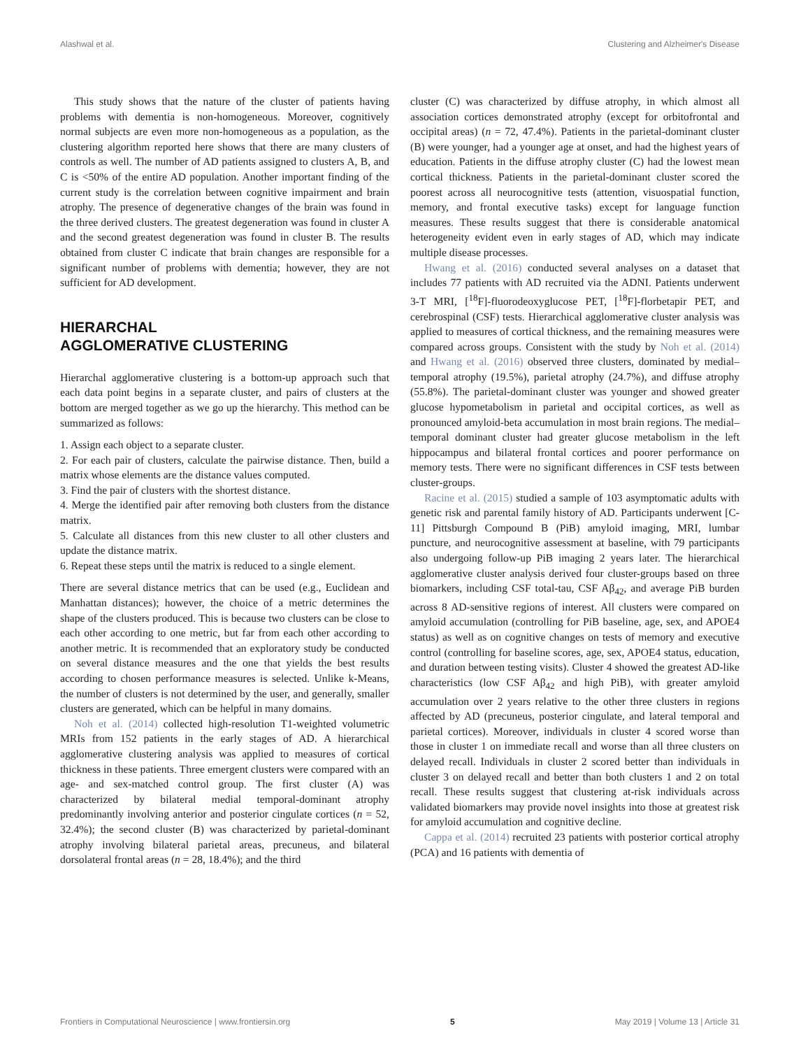Alashwal et al. Clustering and Alzheimer's Disease
This study shows that the nature of the cluster of patients having problems with dementia is non-homogeneous. Moreover, cognitively normal subjects are even more non-homogeneous as a population, as the clustering algorithm reported here shows that there are many clusters of controls as well. The number of AD patients assigned to clusters A, B, and C is <50% of the entire AD population. Another important finding of the current study is the correlation between cognitive impairment and brain atrophy. The presence of degenerative changes of the brain was found in the three derived clusters. The greatest degeneration was found in cluster A and the second greatest degeneration was found in cluster B. The results obtained from cluster C indicate that brain changes are responsible for a significant number of problems with dementia; however, they are not sufficient for AD development.
HIERARCHAL
AGGLOMERATIVE CLUSTERING
Hierarchal agglomerative clustering is a bottom-up approach such that each data point begins in a separate cluster, and pairs of clusters at the bottom are merged together as we go up the hierarchy. This method can be summarized as follows:
1. Assign each object to a separate cluster.
2. For each pair of clusters, calculate the pairwise distance. Then, build a matrix whose elements are the distance values computed.
3. Find the pair of clusters with the shortest distance.
4. Merge the identified pair after removing both clusters from the distance matrix.
5. Calculate all distances from this new cluster to all other clusters and update the distance matrix.
6. Repeat these steps until the matrix is reduced to a single element.
There are several distance metrics that can be used (e.g., Euclidean and Manhattan distances); however, the choice of a metric determines the shape of the clusters produced. This is because two clusters can be close to each other according to one metric, but far from each other according to another metric. It is recommended that an exploratory study be conducted on several distance measures and the one that yields the best results according to chosen performance measures is selected. Unlike k-Means, the number of clusters is not determined by the user, and generally, smaller clusters are generated, which can be helpful in many domains.
Noh et al. (2014) collected high-resolution T1-weighted volumetric MRIs from 152 patients in the early stages of AD. A hierarchical agglomerative clustering analysis was applied to measures of cortical thickness in these patients. Three emergent clusters were compared with an age- and sex-matched control group. The first cluster (A) was characterized by bilateral medial temporal-dominant atrophy predominantly involving anterior and posterior cingulate cortices (n = 52, 32.4%); the second cluster (B) was characterized by parietal-dominant atrophy involving bilateral parietal areas, precuneus, and bilateral dorsolateral frontal areas (n = 28, 18.4%); and the third
cluster (C) was characterized by diffuse atrophy, in which almost all association cortices demonstrated atrophy (except for orbitofrontal and occipital areas) (n = 72, 47.4%). Patients in the parietal-dominant cluster (B) were younger, had a younger age at onset, and had the highest years of education. Patients in the diffuse atrophy cluster (C) had the lowest mean cortical thickness. Patients in the parietal-dominant cluster scored the poorest across all neurocognitive tests (attention, visuospatial function, memory, and frontal executive tasks) except for language function measures. These results suggest that there is considerable anatomical heterogeneity evident even in early stages of AD, which may indicate multiple disease processes.
Hwang et al. (2016) conducted several analyses on a dataset that includes 77 patients with AD recruited via the ADNI. Patients underwent 3-T MRI, [<sup>18</sup>F]-fluorodeoxyglucose PET, [<sup>18</sup>F]-florbetapir PET, and cerebrospinal (CSF) tests. Hierarchical agglomerative cluster analysis was applied to measures of cortical thickness, and the remaining measures were compared across groups. Consistent with the study by Noh et al. (2014) and Hwang et al. (2016) observed three clusters, dominated by medial–temporal atrophy (19.5%), parietal atrophy (24.7%), and diffuse atrophy (55.8%). The parietal-dominant cluster was younger and showed greater glucose hypometabolism in parietal and occipital cortices, as well as pronounced amyloid-beta accumulation in most brain regions. The medial–temporal dominant cluster had greater glucose metabolism in the left hippocampus and bilateral frontal cortices and poorer performance on memory tests. There were no significant differences in CSF tests between cluster-groups.
Racine et al. (2015) studied a sample of 103 asymptomatic adults with genetic risk and parental family history of AD. Participants underwent [C-11] Pittsburgh Compound B (PiB) amyloid imaging, MRI, lumbar puncture, and neurocognitive assessment at baseline, with 79 participants also undergoing follow-up PiB imaging 2 years later. The hierarchical agglomerative cluster analysis derived four cluster-groups based on three biomarkers, including CSF total-tau, CSF Aβ<sub>42</sub>, and average PiB burden across 8 AD-sensitive regions of interest. All clusters were compared on amyloid accumulation (controlling for PiB baseline, age, sex, and APOE4 status) as well as on cognitive changes on tests of memory and executive control (controlling for baseline scores, age, sex, APOE4 status, education, and duration between testing visits). Cluster 4 showed the greatest AD-like characteristics (low CSF Aβ<sub>42</sub> and high PiB), with greater amyloid accumulation over 2 years relative to the other three clusters in regions affected by AD (precuneus, posterior cingulate, and lateral temporal and parietal cortices). Moreover, individuals in cluster 4 scored worse than those in cluster 1 on immediate recall and worse than all three clusters on delayed recall. Individuals in cluster 2 scored better than individuals in cluster 3 on delayed recall and better than both clusters 1 and 2 on total recall. These results suggest that clustering at-risk individuals across validated biomarkers may provide novel insights into those at greatest risk for amyloid accumulation and cognitive decline.
Cappa et al. (2014) recruited 23 patients with posterior cortical atrophy (PCA) and 16 patients with dementia of
Frontiers in Computational Neuroscience | www.frontiersin.org 5 May 2019 | Volume 13 | Article 31